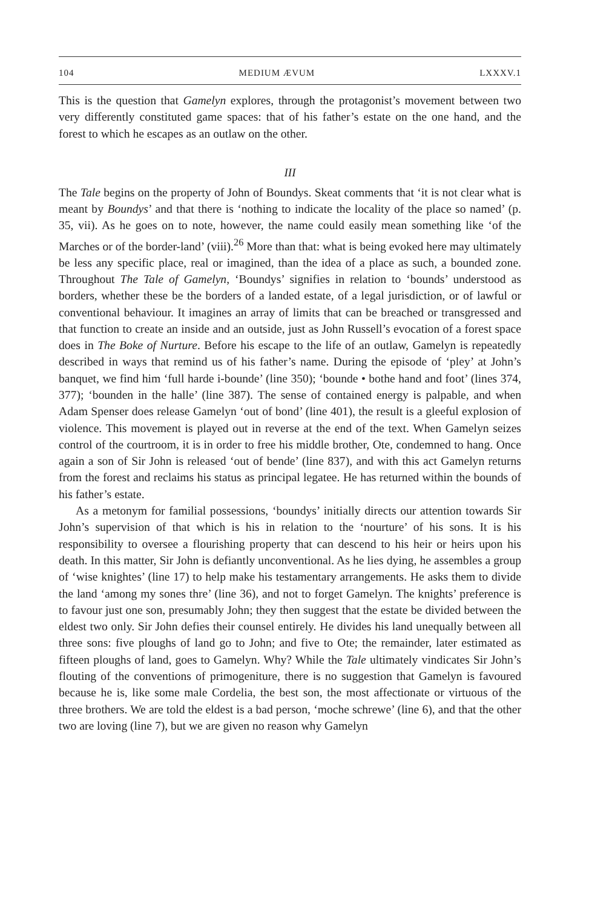104 MEDIUM ÆVUM LXXXV.1
This is the question that Gamelyn explores, through the protagonist’s movement between two very differently constituted game spaces: that of his father’s estate on the one hand, and the forest to which he escapes as an outlaw on the other.
III
The Tale begins on the property of John of Boundys. Skeat comments that ‘it is not clear what is meant by Boundys’ and that there is ‘nothing to indicate the locality of the place so named’ (p. 35, vii). As he goes on to note, however, the name could easily mean something like ‘of the Marches or of the border-land’ (viii).<sup>26</sup> More than that: what is being evoked here may ultimately be less any specific place, real or imagined, than the idea of a place as such, a bounded zone. Throughout The Tale of Gamelyn, ‘Boundys’ signifies in relation to ‘bounds’ understood as borders, whether these be the borders of a landed estate, of a legal jurisdiction, or of lawful or conventional behaviour. It imagines an array of limits that can be breached or transgressed and that function to create an inside and an outside, just as John Russell’s evocation of a forest space does in The Boke of Nurture. Before his escape to the life of an outlaw, Gamelyn is repeatedly described in ways that remind us of his father’s name. During the episode of ‘pley’ at John’s banquet, we find him ‘full harde i-bounde’ (line 350); ‘bounde • bothe hand and foot’ (lines 374, 377); ‘bounden in the halle’ (line 387). The sense of contained energy is palpable, and when Adam Spenser does release Gamelyn ‘out of bond’ (line 401), the result is a gleeful explosion of violence. This movement is played out in reverse at the end of the text. When Gamelyn seizes control of the courtroom, it is in order to free his middle brother, Ote, condemned to hang. Once again a son of Sir John is released ‘out of bende’ (line 837), and with this act Gamelyn returns from the forest and reclaims his status as principal legatee. He has returned within the bounds of his father’s estate.
As a metonym for familial possessions, ‘boundys’ initially directs our attention towards Sir John’s supervision of that which is his in relation to the ‘nourture’ of his sons. It is his responsibility to oversee a flourishing property that can descend to his heir or heirs upon his death. In this matter, Sir John is defiantly unconventional. As he lies dying, he assembles a group of ‘wise knightes’ (line 17) to help make his testamentary arrangements. He asks them to divide the land ‘among my sones thre’ (line 36), and not to forget Gamelyn. The knights’ preference is to favour just one son, presumably John; they then suggest that the estate be divided between the eldest two only. Sir John defies their counsel entirely. He divides his land unequally between all three sons: five ploughs of land go to John; and five to Ote; the remainder, later estimated as fifteen ploughs of land, goes to Gamelyn. Why? While the Tale ultimately vindicates Sir John’s flouting of the conventions of primogeniture, there is no suggestion that Gamelyn is favoured because he is, like some male Cordelia, the best son, the most affectionate or virtuous of the three brothers. We are told the eldest is a bad person, ‘moche schrewe’ (line 6), and that the other two are loving (line 7), but we are given no reason why Gamelyn